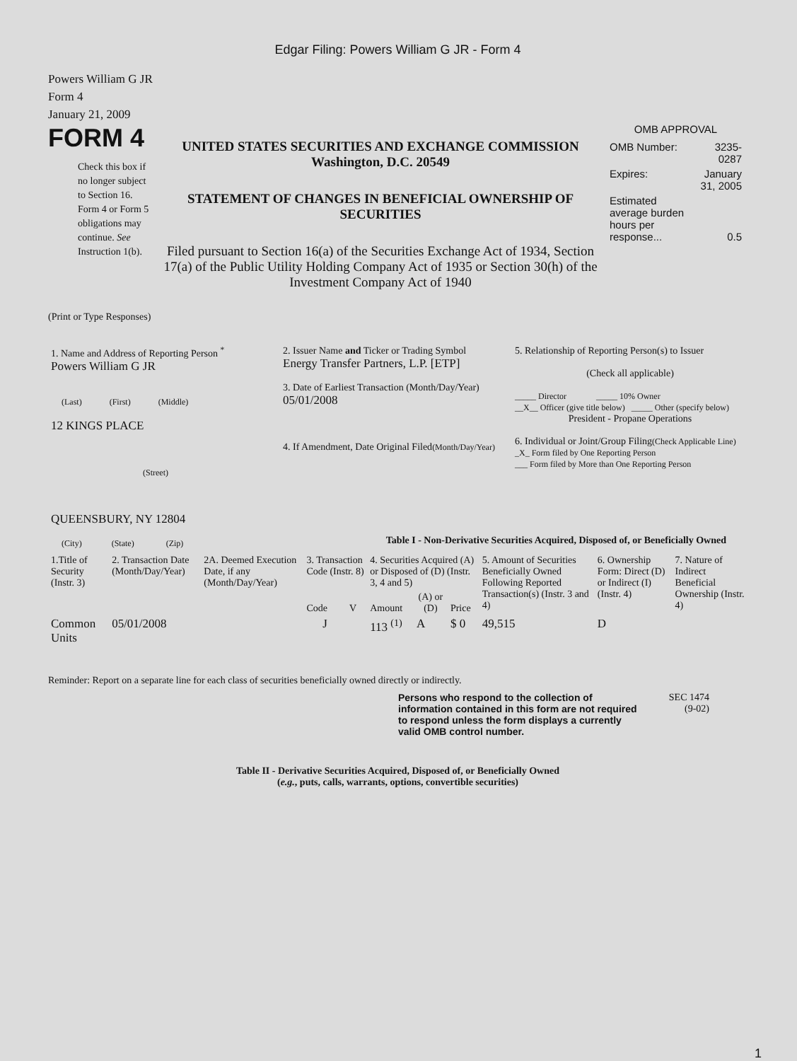Edgar Filing: Powers William G JR - Form 4
Powers William G JR
Form 4
January 21, 2009
FORM 4
Check this box if no longer subject to Section 16. Form 4 or Form 5 obligations may continue. See Instruction 1(b).
UNITED STATES SECURITIES AND EXCHANGE COMMISSION
Washington, D.C. 20549
STATEMENT OF CHANGES IN BENEFICIAL OWNERSHIP OF SECURITIES
Filed pursuant to Section 16(a) of the Securities Exchange Act of 1934, Section 17(a) of the Public Utility Holding Company Act of 1935 or Section 30(h) of the Investment Company Act of 1940
OMB APPROVAL
| OMB Number: | 3235-0287 |
| Expires: | January 31, 2005 |
| Estimated average burden hours per response... | 0.5 |
(Print or Type Responses)
| 1. Name and Address of Reporting Person <sup>*</sup> Powers William G JR (Last) (First) (Middle) 12 KINGS PLACE (Street) QUEENSBURY, NY 12804 (City) (State) (Zip) | 2. Issuer Name and Ticker or Trading Symbol Energy Transfer Partners, L.P. [ETP] 3. Date of Earliest Transaction (Month/Day/Year) 05/01/2008 4. If Amendment, Date Original Filed (Month/Day/Year) | 5. Relationship of Reporting Person(s) to Issuer (Check all applicable) _____ Director _____ 10% Owner __X__ Officer (give title below) _____ Other (specify below) President - Propane Operations 6. Individual or Joint/Group Filing (Check Applicable Line) _X_ Form filed by One Reporting Person ___ Form filed by More than One Reporting Person |
Table I - Non-Derivative Securities Acquired, Disposed of, or Beneficially Owned
| 1.Title of Security (Instr. 3) | 2. Transaction Date (Month/Day/Year) | 2A. Deemed Execution Date, if any (Month/Day/Year) | 3. Transaction Code (Instr. 8) | | 4. Securities Acquired (A) or Disposed of (D) (Instr. 3, 4 and 5) | | | 5. Amount of Securities Beneficially Owned Following Reported Transaction(s) (Instr. 3 and 4) | 6. Ownership Form: Direct (D) or Indirect (I) (Instr. 4) | 7. Nature of Indirect Beneficial Ownership (Instr. 4) |
| --- | --- | --- | --- | --- | --- | --- | --- | --- | --- | --- |
| | | | Code | V | Amount | (A) or (D) | Price | | | |
| Common Units | 05/01/2008 | | J | | 113 <sup>(1)</sup> | A | $ 0 | 49,515 | D | |
Reminder: Report on a separate line for each class of securities beneficially owned directly or indirectly.
Persons who respond to the collection of information contained in this form are not required to respond unless the form displays a currently valid OMB control number.
SEC 1474
(9-02)
Table II - Derivative Securities Acquired, Disposed of, or Beneficially Owned
(e.g., puts, calls, warrants, options, convertible securities)
1